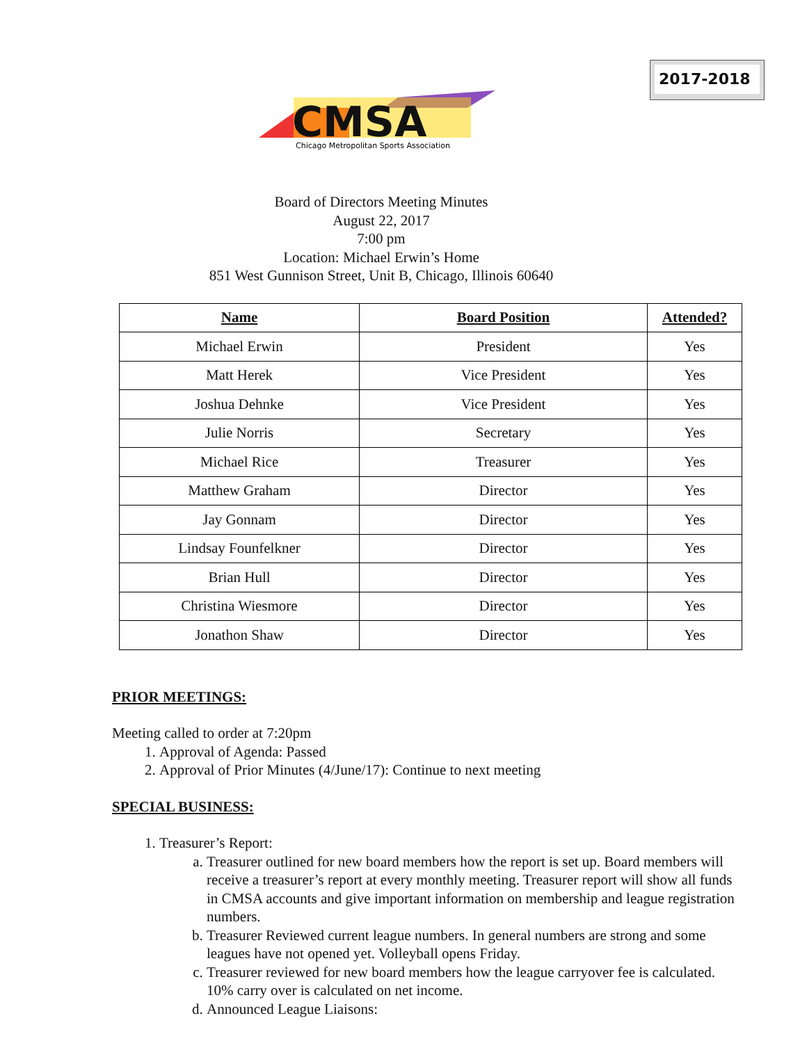2017-2018
CMSA
Chicago Metropolitan Sports Association
Board of Directors Meeting Minutes
August 22, 2017
7:00 pm
Location: Michael Erwin’s Home
851 West Gunnison Street, Unit B, Chicago, Illinois 60640
| Name | Board Position | Attended? |
| --- | --- | --- |
| Michael Erwin | President | Yes |
| Matt Herek | Vice President | Yes |
| Joshua Dehnke | Vice President | Yes |
| Julie Norris | Secretary | Yes |
| Michael Rice | Treasurer | Yes |
| Matthew Graham | Director | Yes |
| Jay Gonnam | Director | Yes |
| Lindsay Founfelkner | Director | Yes |
| Brian Hull | Director | Yes |
| Christina Wiesmore | Director | Yes |
| Jonathon Shaw | Director | Yes |
PRIOR MEETINGS:
Meeting called to order at 7:20pm
1. Approval of Agenda: Passed
2. Approval of Prior Minutes (4/June/17): Continue to next meeting
SPECIAL BUSINESS:
1. Treasurer’s Report:
a. Treasurer outlined for new board members how the report is set up. Board members will receive a treasurer’s report at every monthly meeting. Treasurer report will show all funds in CMSA accounts and give important information on membership and league registration numbers.
b. Treasurer Reviewed current league numbers. In general numbers are strong and some leagues have not opened yet. Volleyball opens Friday.
c. Treasurer reviewed for new board members how the league carryover fee is calculated. 10% carry over is calculated on net income.
d. Announced League Liaisons: